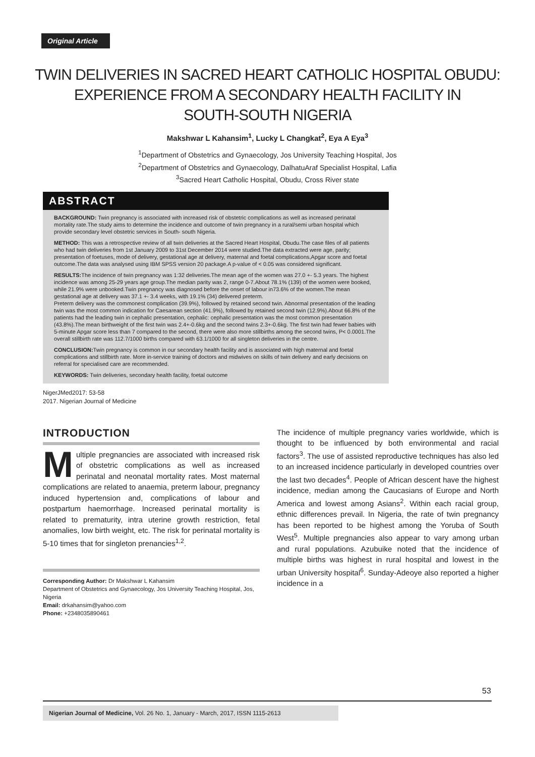Original Article
TWIN DELIVERIES IN SACRED HEART CATHOLIC HOSPITAL OBUDU:
EXPERIENCE FROM A SECONDARY HEALTH FACILITY IN
SOUTH-SOUTH NIGERIA
Makshwar L Kahansim<sup>1</sup>, Lucky L Changkat<sup>2</sup>, Eya A Eya<sup>3</sup>
<sup>1</sup> Department of Obstetrics and Gynaecology, Jos University Teaching Hospital, Jos
<sup>2</sup> Department of Obstetrics and Gynaecology, DalhatuAraf Specialist Hospital, Lafia
<sup>3</sup> Sacred Heart Catholic Hospital, Obudu, Cross River state
ABSTRACT
BACKGROUND: Twin pregnancy is associated with increased risk of obstetric complications as well as increased perinatal mortality rate.The study aims to determine the incidence and outcome of twin pregnancy in a rural/semi urban hospital which provide secondary level obstetric services in South- south Nigeria.
METHOD: This was a retrospective review of all twin deliveries at the Sacred Heart Hospital, Obudu.The case files of all patients who had twin deliveries from 1st January 2009 to 31st December 2014 were studied.The data extracted were age, parity; presentation of foetuses, mode of delivery, gestational age at delivery, maternal and foetal complications,Apgar score and foetal outcome.The data was analysed using IBM SPSS version 20 package.A p-value of < 0.05 was considered significant.
RESULTS: The incidence of twin pregnancy was 1:32 deliveries.The mean age of the women was 27.0 +- 5.3 years. The highest incidence was among 25-29 years age group.The median parity was 2, range 0-7.About 78.1% (139) of the women were booked, while 21.9% were unbooked.Twin pregnancy was diagnosed before the onset of labour in73.6% of the women.The mean gestational age at delivery was 37.1 +- 3.4 weeks, with 19.1% (34) delivered preterm.
Preterm delivery was the commonest complication (39.9%), followed by retained second twin. Abnormal presentation of the leading twin was the most common indication for Caesarean section (41.9%), followed by retained second twin (12.9%).About 66.8% of the patients had the leading twin in cephalic presentation, cephalic: cephalic presentation was the most common presentation (43.8%).The mean birthweight of the first twin was 2.4+-0.6kg and the second twins 2.3+-0.6kg. The first twin had fewer babies with 5-minute Apgar score less than 7 compared to the second, there were also more stillbirths among the second twins, P< 0.0001.The overall stillbirth rate was 112.7/1000 births compared with 63.1/1000 for all singleton deliveries in the centre.
CONCLUSION: Twin pregnancy is common in our secondary health facility and is associated with high maternal and foetal complications and stillbirth rate. More in-service training of doctors and midwives on skills of twin delivery and early decisions on referral for specialised care are recommended.
KEYWORDS: Twin deliveries, secondary health facility, foetal outcome
NigerJMed2017: 53-58
2017. Nigerian Journal of Medicine
INTRODUCTION
Multiple pregnancies are associated with increased risk of obstetric complications as well as increased perinatal and neonatal mortality rates. Most maternal complications are related to anaemia, preterm labour, pregnancy induced hypertension and, complications of labour and postpartum haemorrhage. Increased perinatal mortality is related to prematurity, intra uterine growth restriction, fetal anomalies, low birth weight, etc. The risk for perinatal mortality is 5-10 times that for singleton prenancies<sup>1,2</sup>.
Corresponding Author: Dr Makshwar L Kahansim
Department of Obstetrics and Gynaecology, Jos University Teaching Hospital, Jos, Nigeria
Email: drkahansim@yahoo.com
Phone: +2348035890461
The incidence of multiple pregnancy varies worldwide, which is thought to be influenced by both environmental and racial factors<sup>3</sup>. The use of assisted reproductive techniques has also led to an increased incidence particularly in developed countries over the last two decades<sup>4</sup>. People of African descent have the highest incidence, median among the Caucasians of Europe and North America and lowest among Asians<sup>2</sup>. Within each racial group, ethnic differences prevail. In Nigeria, the rate of twin pregnancy has been reported to be highest among the Yoruba of South West<sup>5</sup>. Multiple pregnancies also appear to vary among urban and rural populations. Azubuike noted that the incidence of multiple births was highest in rural hospital and lowest in the urban University hospital<sup>6</sup>. Sunday-Adeoye also reported a higher incidence in a
53
Nigerian Journal of Medicine, Vol. 26 No. 1, January - March, 2017, ISSN 1115-2613